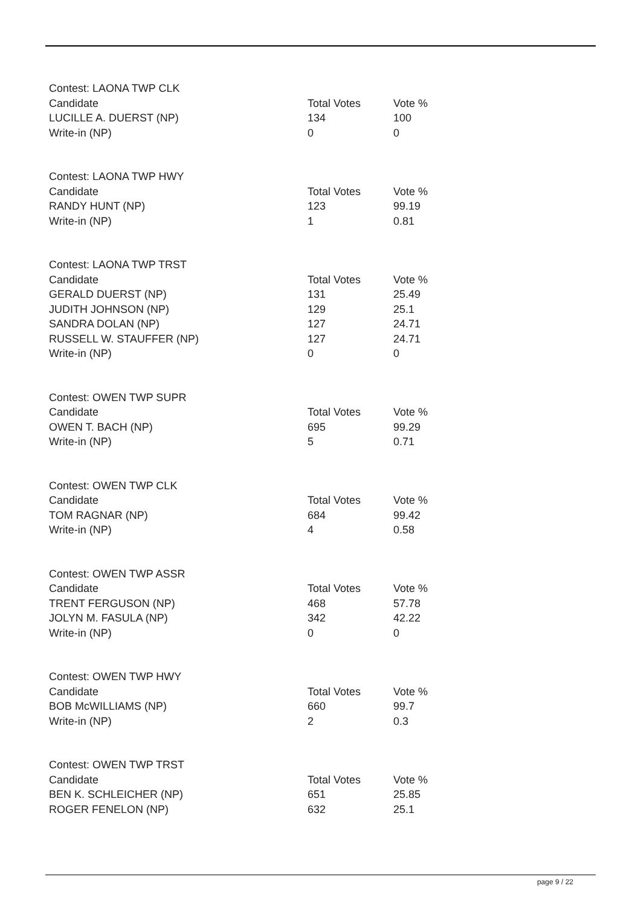| Contest: LAONA TWP CLK | | |
| Candidate | Total Votes | Vote % |
| LUCILLE A. DUERST (NP) | 134 | 100 |
| Write-in (NP) | 0 | 0 |
| Contest: LAONA TWP HWY | | |
| Candidate | Total Votes | Vote % |
| RANDY HUNT (NP) | 123 | 99.19 |
| Write-in (NP) | 1 | 0.81 |
| Contest: LAONA TWP TRST | | |
| Candidate | Total Votes | Vote % |
| GERALD DUERST (NP) | 131 | 25.49 |
| JUDITH JOHNSON (NP) | 129 | 25.1 |
| SANDRA DOLAN (NP) | 127 | 24.71 |
| RUSSELL W. STAUFFER (NP) | 127 | 24.71 |
| Write-in (NP) | 0 | 0 |
| Contest: OWEN TWP SUPR | | |
| Candidate | Total Votes | Vote % |
| OWEN T. BACH (NP) | 695 | 99.29 |
| Write-in (NP) | 5 | 0.71 |
| Contest: OWEN TWP CLK | | |
| Candidate | Total Votes | Vote % |
| TOM RAGNAR (NP) | 684 | 99.42 |
| Write-in (NP) | 4 | 0.58 |
| Contest: OWEN TWP ASSR | | |
| Candidate | Total Votes | Vote % |
| TRENT FERGUSON (NP) | 468 | 57.78 |
| JOLYN M. FASULA (NP) | 342 | 42.22 |
| Write-in (NP) | 0 | 0 |
| Contest: OWEN TWP HWY | | |
| Candidate | Total Votes | Vote % |
| BOB McWILLIAMS (NP) | 660 | 99.7 |
| Write-in (NP) | 2 | 0.3 |
| Contest: OWEN TWP TRST | | |
| Candidate | Total Votes | Vote % |
| BEN K. SCHLEICHER (NP) | 651 | 25.85 |
| ROGER FENELON (NP) | 632 | 25.1 |
page 9 / 22